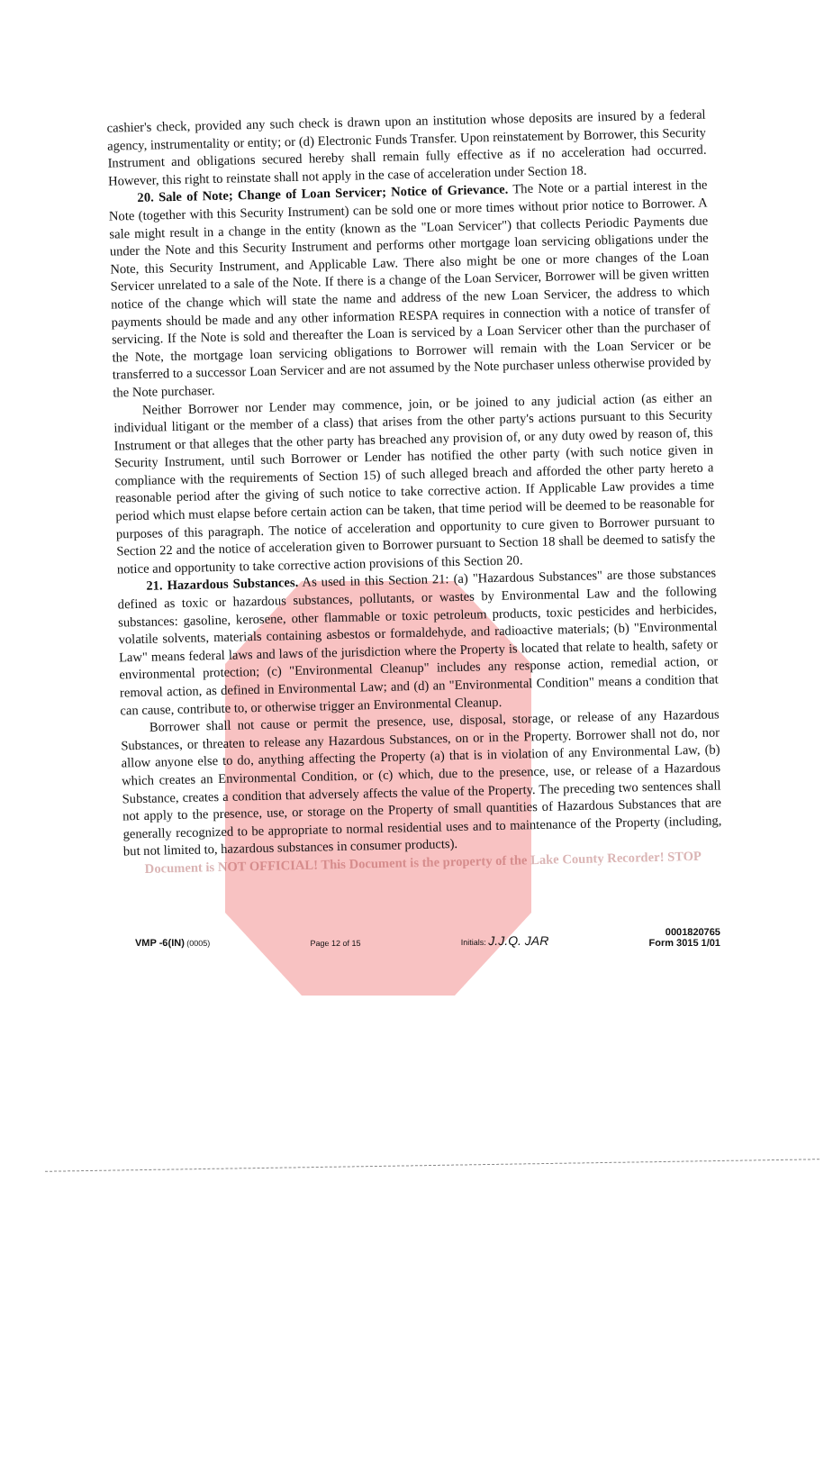cashier's check, provided any such check is drawn upon an institution whose deposits are insured by a federal agency, instrumentality or entity; or (d) Electronic Funds Transfer. Upon reinstatement by Borrower, this Security Instrument and obligations secured hereby shall remain fully effective as if no acceleration had occurred. However, this right to reinstate shall not apply in the case of acceleration under Section 18.
20. Sale of Note; Change of Loan Servicer; Notice of Grievance. The Note or a partial interest in the Note (together with this Security Instrument) can be sold one or more times without prior notice to Borrower. A sale might result in a change in the entity (known as the "Loan Servicer") that collects Periodic Payments due under the Note and this Security Instrument and performs other mortgage loan servicing obligations under the Note, this Security Instrument, and Applicable Law. There also might be one or more changes of the Loan Servicer unrelated to a sale of the Note. If there is a change of the Loan Servicer, Borrower will be given written notice of the change which will state the name and address of the new Loan Servicer, the address to which payments should be made and any other information RESPA requires in connection with a notice of transfer of servicing. If the Note is sold and thereafter the Loan is serviced by a Loan Servicer other than the purchaser of the Note, the mortgage loan servicing obligations to Borrower will remain with the Loan Servicer or be transferred to a successor Loan Servicer and are not assumed by the Note purchaser unless otherwise provided by the Note purchaser.
Neither Borrower nor Lender may commence, join, or be joined to any judicial action (as either an individual litigant or the member of a class) that arises from the other party's actions pursuant to this Security Instrument or that alleges that the other party has breached any provision of, or any duty owed by reason of, this Security Instrument, until such Borrower or Lender has notified the other party (with such notice given in compliance with the requirements of Section 15) of such alleged breach and afforded the other party hereto a reasonable period after the giving of such notice to take corrective action. If Applicable Law provides a time period which must elapse before certain action can be taken, that time period will be deemed to be reasonable for purposes of this paragraph. The notice of acceleration and opportunity to cure given to Borrower pursuant to Section 22 and the notice of acceleration given to Borrower pursuant to Section 18 shall be deemed to satisfy the notice and opportunity to take corrective action provisions of this Section 20.
21. Hazardous Substances. As used in this Section 21: (a) "Hazardous Substances" are those substances defined as toxic or hazardous substances, pollutants, or wastes by Environmental Law and the following substances: gasoline, kerosene, other flammable or toxic petroleum products, toxic pesticides and herbicides, volatile solvents, materials containing asbestos or formaldehyde, and radioactive materials; (b) "Environmental Law" means federal laws and laws of the jurisdiction where the Property is located that relate to health, safety or environmental protection; (c) "Environmental Cleanup" includes any response action, remedial action, or removal action, as defined in Environmental Law; and (d) an "Environmental Condition" means a condition that can cause, contribute to, or otherwise trigger an Environmental Cleanup.
Borrower shall not cause or permit the presence, use, disposal, storage, or release of any Hazardous Substances, or threaten to release any Hazardous Substances, on or in the Property. Borrower shall not do, nor allow anyone else to do, anything affecting the Property (a) that is in violation of any Environmental Law, (b) which creates an Environmental Condition, or (c) which, due to the presence, use, or release of a Hazardous Substance, creates a condition that adversely affects the value of the Property. The preceding two sentences shall not apply to the presence, use, or storage on the Property of small quantities of Hazardous Substances that are generally recognized to be appropriate to normal residential uses and to maintenance of the Property (including, but not limited to, hazardous substances in consumer products).
Document is NOT OFFICIAL! This Document is the property of the Lake County Recorder! STOP
VMP -6(IN) (0005)
Page 12 of 15
Initials: J.J.Q. JAR
0001820765
Form 3015 1/01